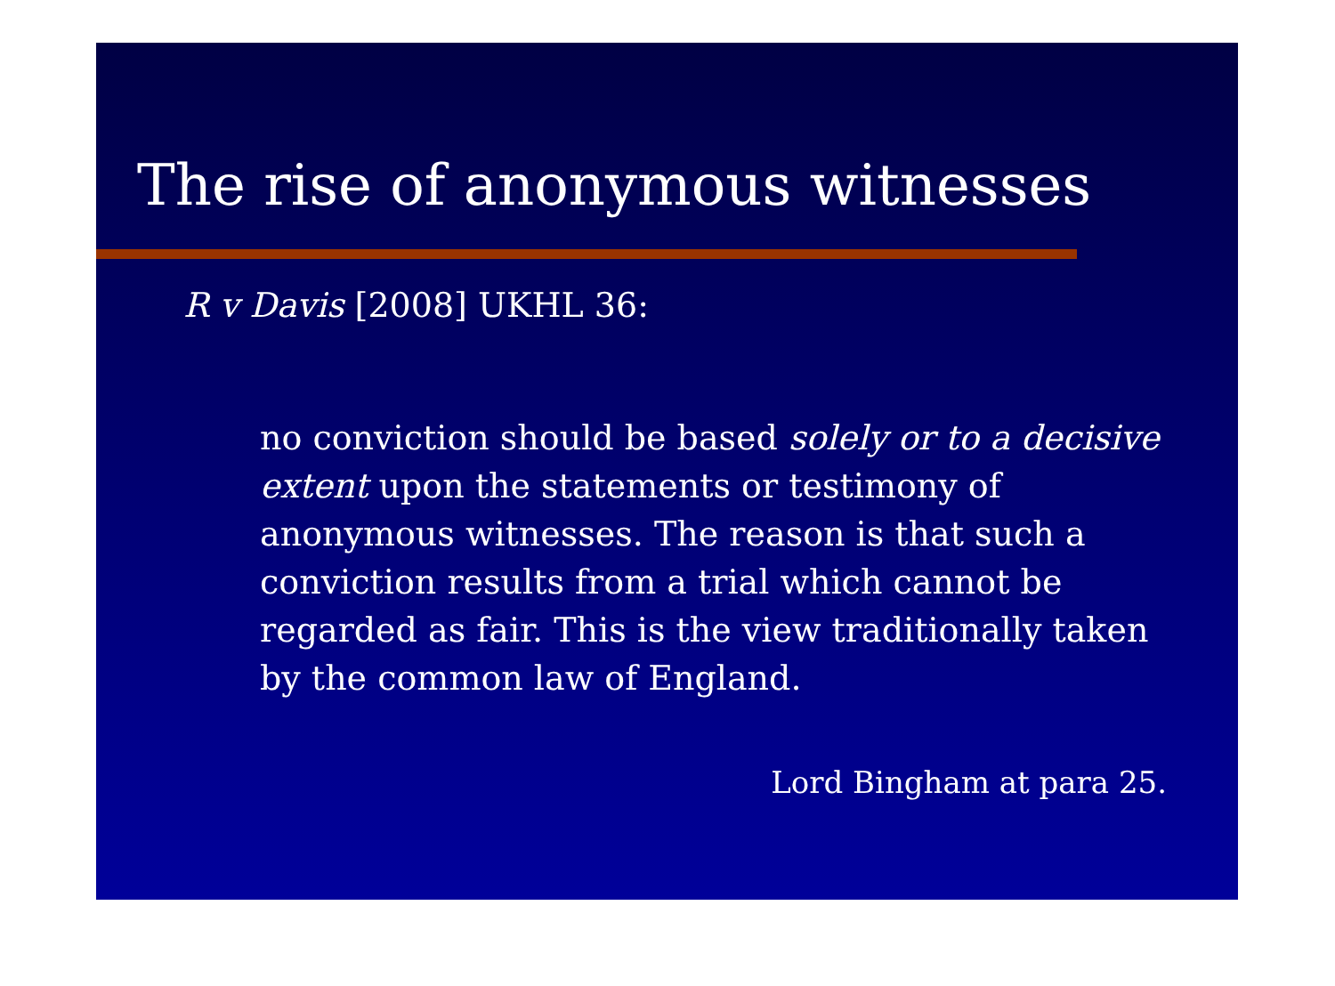The rise of anonymous witnesses
R v Davis [2008] UKHL 36:
no conviction should be based solely or to a decisive extent upon the statements or testimony of anonymous witnesses. The reason is that such a conviction results from a trial which cannot be regarded as fair. This is the view traditionally taken by the common law of England.
Lord Bingham at para 25.